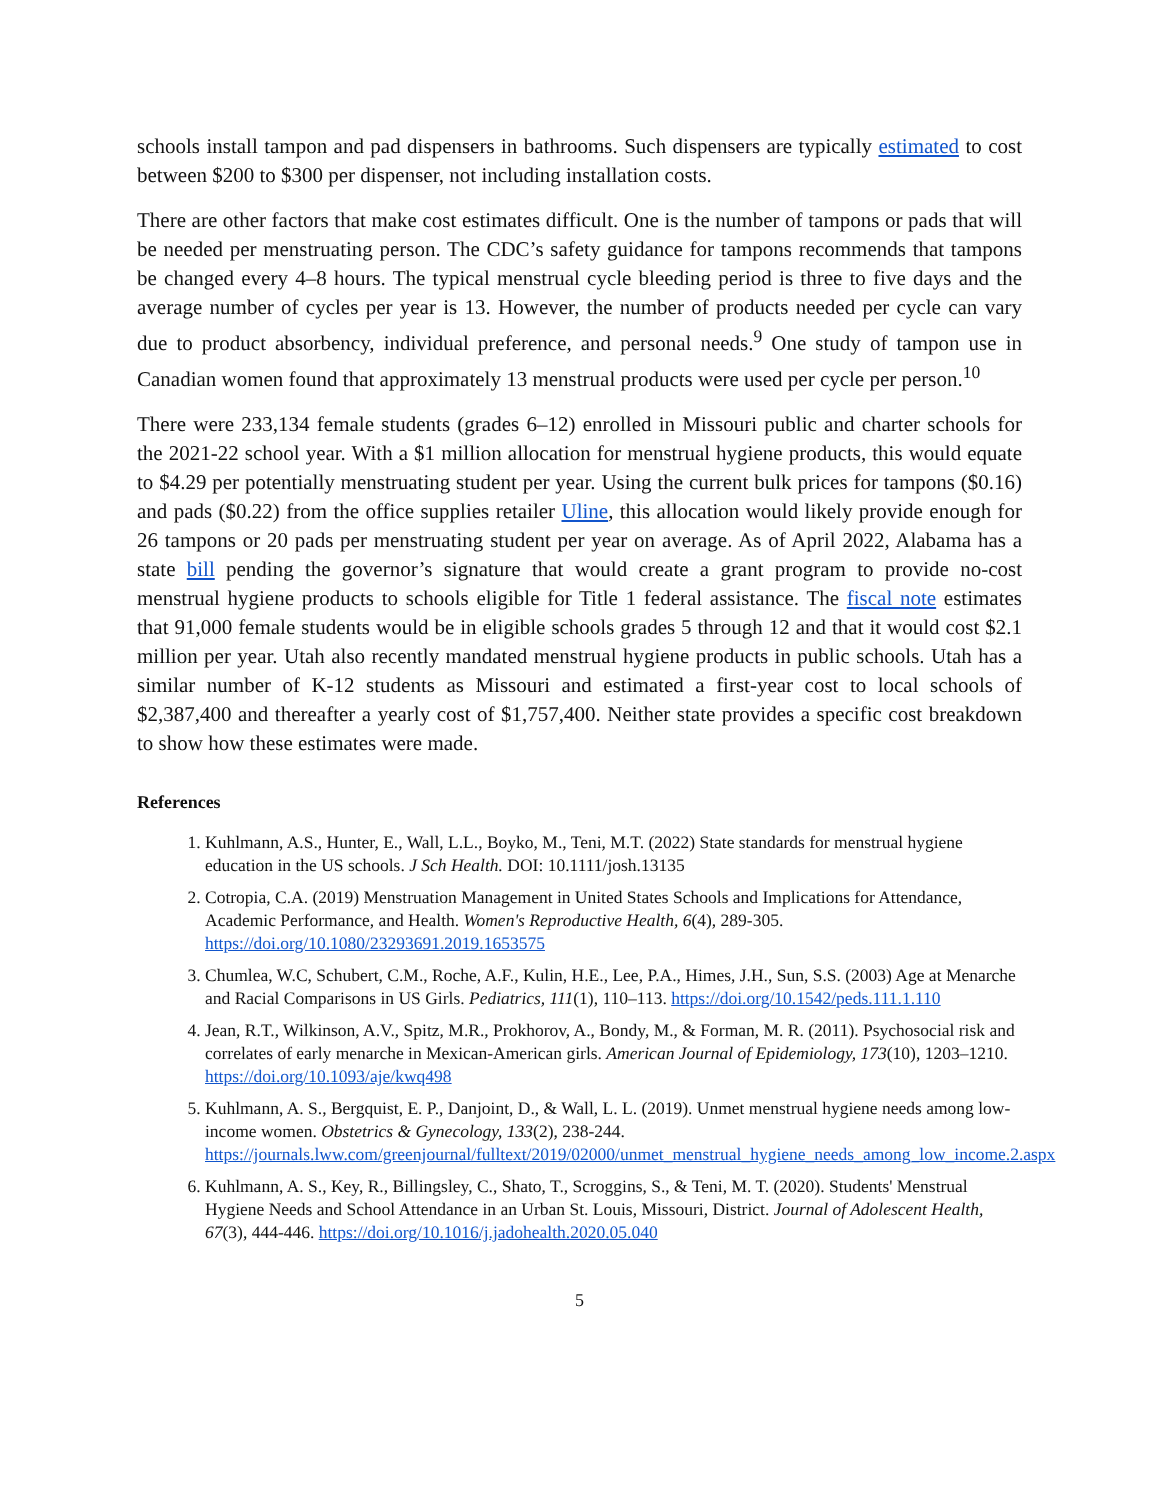schools install tampon and pad dispensers in bathrooms. Such dispensers are typically estimated to cost between $200 to $300 per dispenser, not including installation costs.
There are other factors that make cost estimates difficult. One is the number of tampons or pads that will be needed per menstruating person. The CDC’s safety guidance for tampons recommends that tampons be changed every 4–8 hours. The typical menstrual cycle bleeding period is three to five days and the average number of cycles per year is 13. However, the number of products needed per cycle can vary due to product absorbency, individual preference, and personal needs.<sup>9</sup> One study of tampon use in Canadian women found that approximately 13 menstrual products were used per cycle per person.<sup>10</sup>
There were 233,134 female students (grades 6–12) enrolled in Missouri public and charter schools for the 2021-22 school year. With a $1 million allocation for menstrual hygiene products, this would equate to $4.29 per potentially menstruating student per year. Using the current bulk prices for tampons ($0.16) and pads ($0.22) from the office supplies retailer Uline, this allocation would likely provide enough for 26 tampons or 20 pads per menstruating student per year on average. As of April 2022, Alabama has a state bill pending the governor’s signature that would create a grant program to provide no-cost menstrual hygiene products to schools eligible for Title 1 federal assistance. The fiscal note estimates that 91,000 female students would be in eligible schools grades 5 through 12 and that it would cost $2.1 million per year. Utah also recently mandated menstrual hygiene products in public schools. Utah has a similar number of K-12 students as Missouri and estimated a first-year cost to local schools of $2,387,400 and thereafter a yearly cost of $1,757,400. Neither state provides a specific cost breakdown to show how these estimates were made.
References
1. Kuhlmann, A.S., Hunter, E., Wall, L.L., Boyko, M., Teni, M.T. (2022) State standards for menstrual hygiene education in the US schools. J Sch Health. DOI: 10.1111/josh.13135
2. Cotropia, C.A. (2019) Menstruation Management in United States Schools and Implications for Attendance, Academic Performance, and Health. Women's Reproductive Health, 6(4), 289-305. https://doi.org/10.1080/23293691.2019.1653575
3. Chumlea, W.C, Schubert, C.M., Roche, A.F., Kulin, H.E., Lee, P.A., Himes, J.H., Sun, S.S. (2003) Age at Menarche and Racial Comparisons in US Girls. Pediatrics, 111(1), 110–113. https://doi.org/10.1542/peds.111.1.110
4. Jean, R.T., Wilkinson, A.V., Spitz, M.R., Prokhorov, A., Bondy, M., & Forman, M. R. (2011). Psychosocial risk and correlates of early menarche in Mexican-American girls. American Journal of Epidemiology, 173(10), 1203–1210. https://doi.org/10.1093/aje/kwq498
5. Kuhlmann, A. S., Bergquist, E. P., Danjoint, D., & Wall, L. L. (2019). Unmet menstrual hygiene needs among low-income women. Obstetrics & Gynecology, 133(2), 238-244. https://journals.lww.com/greenjournal/fulltext/2019/02000/unmet_menstrual_hygiene_needs_among_low_income.2.aspx
6. Kuhlmann, A. S., Key, R., Billingsley, C., Shato, T., Scroggins, S., & Teni, M. T. (2020). Students' Menstrual Hygiene Needs and School Attendance in an Urban St. Louis, Missouri, District. Journal of Adolescent Health, 67(3), 444-446. https://doi.org/10.1016/j.jadohealth.2020.05.040
5